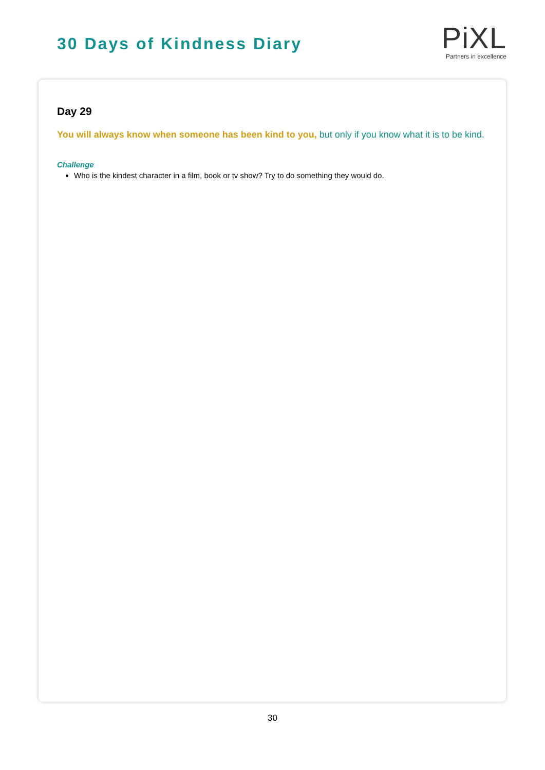30 Days of Kindness Diary
PiXL
Partners in excellence
Day 29
You will always know when someone has been kind to you, but only if you know what it is to be kind.
Challenge
Who is the kindest character in a film, book or tv show? Try to do something they would do.
30